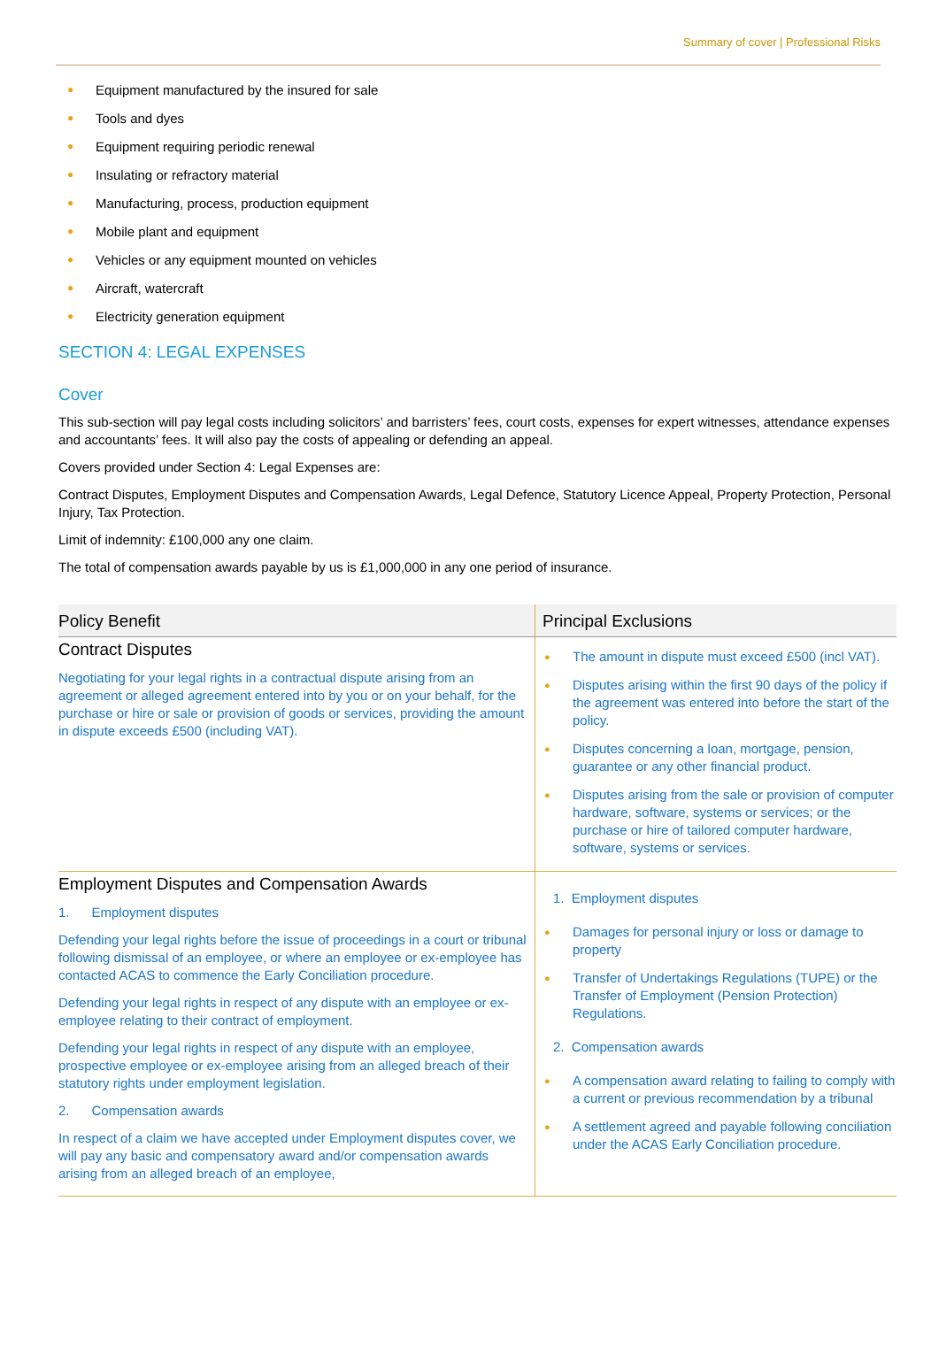Summary of cover | Professional Risks
● Equipment manufactured by the insured for sale
● Tools and dyes
● Equipment requiring periodic renewal
● Insulating or refractory material
● Manufacturing, process, production equipment
● Mobile plant and equipment
● Vehicles or any equipment mounted on vehicles
● Aircraft, watercraft
● Electricity generation equipment
SECTION 4: LEGAL EXPENSES
Cover
This sub-section will pay legal costs including solicitors’ and barristers’ fees, court costs, expenses for expert witnesses, attendance expenses and accountants’ fees. It will also pay the costs of appealing or defending an appeal.
Covers provided under Section 4: Legal Expenses are:
Contract Disputes, Employment Disputes and Compensation Awards, Legal Defence, Statutory Licence Appeal, Property Protection, Personal Injury, Tax Protection.
Limit of indemnity: £100,000 any one claim.
The total of compensation awards payable by us is £1,000,000 in any one period of insurance.
| Policy Benefit | Principal Exclusions |
| --- | --- |
| Contract Disputes Negotiating for your legal rights in a contractual dispute arising from an agreement or alleged agreement entered into by you or on your behalf, for the purchase or hire or sale or provision of goods or services, providing the amount in dispute exceeds £500 (including VAT). | ● The amount in dispute must exceed £500 (incl VAT). ● Disputes arising within the first 90 days of the policy if the agreement was entered into before the start of the policy. ● Disputes concerning a loan, mortgage, pension, guarantee or any other financial product. ● Disputes arising from the sale or provision of computer hardware, software, systems or services; or the purchase or hire of tailored computer hardware, software, systems or services. |
| Employment Disputes and Compensation Awards 1. Employment disputes Defending your legal rights before the issue of proceedings in a court or tribunal following dismissal of an employee, or where an employee or ex-employee has contacted ACAS to commence the Early Conciliation procedure. Defending your legal rights in respect of any dispute with an employee or ex-employee relating to their contract of employment. Defending your legal rights in respect of any dispute with an employee, prospective employee or ex-employee arising from an alleged breach of their statutory rights under employment legislation. 2. Compensation awards In respect of a claim we have accepted under Employment disputes cover, we will pay any basic and compensatory award and/or compensation awards arising from an alleged breach of an employee, | 1. Employment disputes ● Damages for personal injury or loss or damage to property ● Transfer of Undertakings Regulations (TUPE) or the Transfer of Employment (Pension Protection) Regulations. 2. Compensation awards ● A compensation award relating to failing to comply with a current or previous recommendation by a tribunal ● A settlement agreed and payable following conciliation under the ACAS Early Conciliation procedure. |